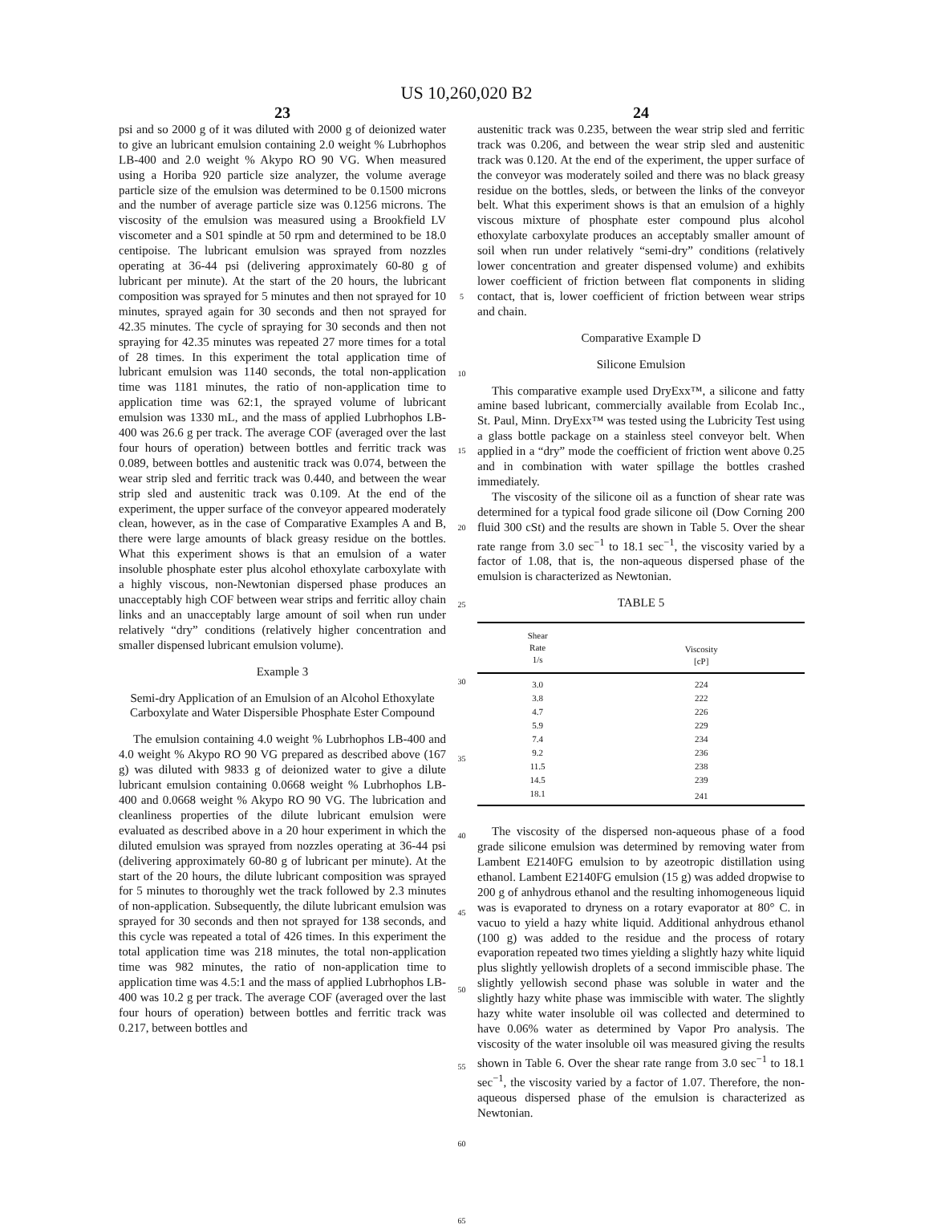US 10,260,020 B2
23
psi and so 2000 g of it was diluted with 2000 g of deionized water to give an lubricant emulsion containing 2.0 weight % Lubrhophos LB-400 and 2.0 weight % Akypo RO 90 VG. When measured using a Horiba 920 particle size analyzer, the volume average particle size of the emulsion was determined to be 0.1500 microns and the number of average particle size was 0.1256 microns. The viscosity of the emulsion was measured using a Brookfield LV viscometer and a S01 spindle at 50 rpm and determined to be 18.0 centipoise. The lubricant emulsion was sprayed from nozzles operating at 36-44 psi (delivering approximately 60-80 g of lubricant per minute). At the start of the 20 hours, the lubricant composition was sprayed for 5 minutes and then not sprayed for 10 minutes, sprayed again for 30 seconds and then not sprayed for 42.35 minutes. The cycle of spraying for 30 seconds and then not spraying for 42.35 minutes was repeated 27 more times for a total of 28 times. In this experiment the total application time of lubricant emulsion was 1140 seconds, the total non-application time was 1181 minutes, the ratio of non-application time to application time was 62:1, the sprayed volume of lubricant emulsion was 1330 mL, and the mass of applied Lubrhophos LB-400 was 26.6 g per track. The average COF (averaged over the last four hours of operation) between bottles and ferritic track was 0.089, between bottles and austenitic track was 0.074, between the wear strip sled and ferritic track was 0.440, and between the wear strip sled and austenitic track was 0.109. At the end of the experiment, the upper surface of the conveyor appeared moderately clean, however, as in the case of Comparative Examples A and B, there were large amounts of black greasy residue on the bottles. What this experiment shows is that an emulsion of a water insoluble phosphate ester plus alcohol ethoxylate carboxylate with a highly viscous, non-Newtonian dispersed phase produces an unacceptably high COF between wear strips and ferritic alloy chain links and an unacceptably large amount of soil when run under relatively “dry” conditions (relatively higher concentration and smaller dispensed lubricant emulsion volume).
Example 3
Semi-dry Application of an Emulsion of an Alcohol Ethoxylate Carboxylate and Water Dispersible Phosphate Ester Compound
The emulsion containing 4.0 weight % Lubrhophos LB-400 and 4.0 weight % Akypo RO 90 VG prepared as described above (167 g) was diluted with 9833 g of deionized water to give a dilute lubricant emulsion containing 0.0668 weight % Lubrhophos LB-400 and 0.0668 weight % Akypo RO 90 VG. The lubrication and cleanliness properties of the dilute lubricant emulsion were evaluated as described above in a 20 hour experiment in which the diluted emulsion was sprayed from nozzles operating at 36-44 psi (delivering approximately 60-80 g of lubricant per minute). At the start of the 20 hours, the dilute lubricant composition was sprayed for 5 minutes to thoroughly wet the track followed by 2.3 minutes of non-application. Subsequently, the dilute lubricant emulsion was sprayed for 30 seconds and then not sprayed for 138 seconds, and this cycle was repeated a total of 426 times. In this experiment the total application time was 218 minutes, the total non-application time was 982 minutes, the ratio of non-application time to application time was 4.5:1 and the mass of applied Lubrhophos LB-400 was 10.2 g per track. The average COF (averaged over the last four hours of operation) between bottles and ferritic track was 0.217, between bottles and
5
10
15
20
25
30
35
40
45
50
55
60
65
24
austenitic track was 0.235, between the wear strip sled and ferritic track was 0.206, and between the wear strip sled and austenitic track was 0.120. At the end of the experiment, the upper surface of the conveyor was moderately soiled and there was no black greasy residue on the bottles, sleds, or between the links of the conveyor belt. What this experiment shows is that an emulsion of a highly viscous mixture of phosphate ester compound plus alcohol ethoxylate carboxylate produces an acceptably smaller amount of soil when run under relatively “semi-dry” conditions (relatively lower concentration and greater dispensed volume) and exhibits lower coefficient of friction between flat components in sliding contact, that is, lower coefficient of friction between wear strips and chain.
Comparative Example D
Silicone Emulsion
This comparative example used DryExx™, a silicone and fatty amine based lubricant, commercially available from Ecolab Inc., St. Paul, Minn. DryExx™ was tested using the Lubricity Test using a glass bottle package on a stainless steel conveyor belt. When applied in a “dry” mode the coefficient of friction went above 0.25 and in combination with water spillage the bottles crashed immediately.
The viscosity of the silicone oil as a function of shear rate was determined for a typical food grade silicone oil (Dow Corning 200 fluid 300 cSt) and the results are shown in Table 5. Over the shear rate range from 3.0 sec<sup>−1</sup> to 18.1 sec<sup>−1</sup>, the viscosity varied by a factor of 1.08, that is, the non-aqueous dispersed phase of the emulsion is characterized as Newtonian.
TABLE 5
| Shear Rate 1/s | Viscosity [cP] |
| --- | --- |
| 3.0 | 224 |
| 3.8 | 222 |
| 4.7 | 226 |
| 5.9 | 229 |
| 7.4 | 234 |
| 9.2 | 236 |
| 11.5 | 238 |
| 14.5 | 239 |
| 18.1 | 241 |
The viscosity of the dispersed non-aqueous phase of a food grade silicone emulsion was determined by removing water from Lambent E2140FG emulsion to by azeotropic distillation using ethanol. Lambent E2140FG emulsion (15 g) was added dropwise to 200 g of anhydrous ethanol and the resulting inhomogeneous liquid was is evaporated to dryness on a rotary evaporator at 80° C. in vacuo to yield a hazy white liquid. Additional anhydrous ethanol (100 g) was added to the residue and the process of rotary evaporation repeated two times yielding a slightly hazy white liquid plus slightly yellowish droplets of a second immiscible phase. The slightly yellowish second phase was soluble in water and the slightly hazy white phase was immiscible with water. The slightly hazy white water insoluble oil was collected and determined to have 0.06% water as determined by Vapor Pro analysis. The viscosity of the water insoluble oil was measured giving the results shown in Table 6. Over the shear rate range from 3.0 sec<sup>−1</sup> to 18.1 sec<sup>−1</sup>, the viscosity varied by a factor of 1.07. Therefore, the non-aqueous dispersed phase of the emulsion is characterized as Newtonian.